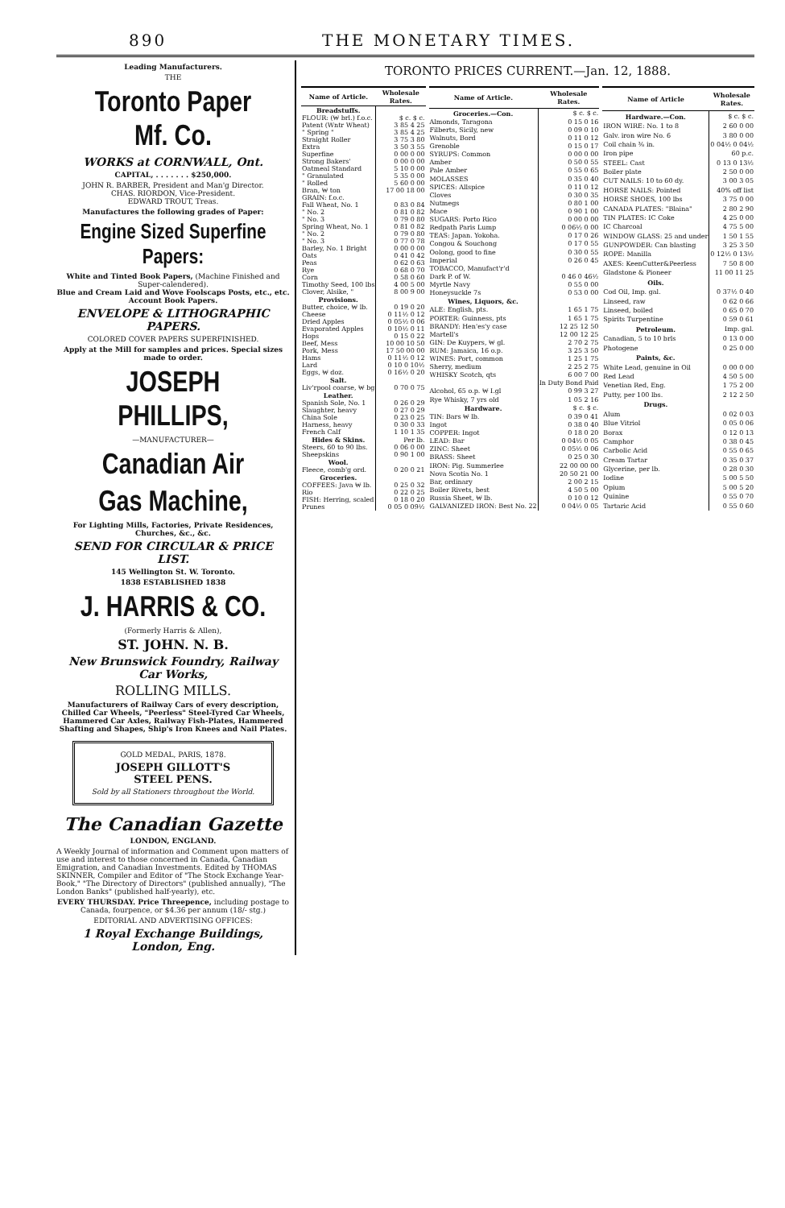890 THE MONETARY TIMES.
Leading Manufacturers.
THE
Toronto Paper Mf. Co.
WORKS at CORNWALL, Ont.
CAPITAL, . . . . . . . $250,000.
JOHN R. BARBER, President and Man'g Director.
CHAS. RIORDON, Vice-President.
EDWARD TROUT, Treas.
Manufactures the following grades of Paper:
Engine Sized Superfine Papers:
White and Tinted Book Papers, (Machine Finished and Super-calendered).
Blue and Cream Laid and Wove Foolscaps Posts, etc., etc.
Account Book Papers.
ENVELOPE & LITHOGRAPHIC PAPERS.
COLORED COVER PAPERS SUPERFINISHED.
Apply at the Mill for samples and prices. Special sizes made to order.
JOSEPH PHILLIPS,
—MANUFACTURER—
Canadian Air
Gas Machine,
For Lighting Mills, Factories, Private Residences, Churches, &c., &c.
SEND FOR CIRCULAR & PRICE LIST.
145 Wellington St. W. Toronto.
1838 ESTABLISHED 1838
J. HARRIS & CO.
(Formerly Harris & Allen),
ST. JOHN. N. B.
New Brunswick Foundry, Railway Car Works,
ROLLING MILLS.
Manufacturers of Railway Cars of every description, Chilled Car Wheels, "Peerless" Steel-Tyred Car Wheels, Hammered Car Axles, Railway Fish-Plates, Hammered Shafting and Shapes, Ship's Iron Knees and Nail Plates.
GOLD MEDAL, PARIS, 1878.
JOSEPH GILLOTT'S
STEEL PENS.
Sold by all Stationers throughout the World.
The Canadian Gazette
LONDON, ENGLAND.
A Weekly Journal of information and Comment upon matters of use and interest to those concerned in Canada, Canadian Emigration, and Canadian Investments. Edited by THOMAS SKINNER, Compiler and Editor of "The Stock Exchange Year-Book," "The Directory of Directors" (published annually), "The London Banks" (published half-yearly), etc.
EVERY THURSDAY. Price Threepence, including postage to Canada, fourpence, or $4.36 per annum (18/- stg.)
EDITORIAL AND ADVERTISING OFFICES:
1 Royal Exchange Buildings, London, Eng.
TORONTO PRICES CURRENT.—Jan. 12, 1888.
| Name of Article. | Wholesale Rates. |
| --- | --- |
| Breadstuffs. | |
| FLOUR: (₩ brl.) f.o.c. | $ c. $ c. |
| Patent (Wntr Wheat) | 3 85 4 25 |
| " Spring " | 3 85 4 25 |
| Straight Roller | 3 75 3 80 |
| Extra | 3 50 3 55 |
| Superfine | 0 00 0 00 |
| Strong Bakers' | 0 00 0 00 |
| Oatmeal Standard | 5 10 0 00 |
| " Granulated | 5 35 0 00 |
| " Rolled | 5 60 0 00 |
| Bran, ₩ ton | 17 00 18 00 |
| GRAIN: f.o.c. | |
| Fall Wheat, No. 1 | 0 83 0 84 |
| " No. 2 | 0 81 0 82 |
| " No. 3 | 0 79 0 80 |
| Spring Wheat, No. 1 | 0 81 0 82 |
| " No. 2 | 0 79 0 80 |
| " No. 3 | 0 77 0 78 |
| Barley, No. 1 Bright | 0 00 0 00 |
| Oats | 0 41 0 42 |
| Peas | 0 62 0 63 |
| Rye | 0 68 0 70 |
| Corn | 0 58 0 60 |
| Timothy Seed, 100 lbs | 4 00 5 00 |
| Clover, Alsike, " | 8 00 9 00 |
| Provisions. | |
| Butter, choice, ₩ lb. | 0 19 0 20 |
| Cheese | 0 11½ 0 12 |
| Dried Apples | 0 05½ 0 06 |
| Evaporated Apples | 0 10½ 0 11 |
| Hops | 0 15 0 22 |
| Beef, Mess | 10 00 10 50 |
| Pork, Mess | 17 50 00 00 |
| Hams | 0 11½ 0 12 |
| Lard | 0 10 0 10½ |
| Eggs, ₩ doz. | 0 16½ 0 20 |
| Salt. | |
| Liv'rpool coarse, ₩ bg | 0 70 0 75 |
| Leather. | |
| Spanish Sole, No. 1 | 0 26 0 29 |
| Slaughter, heavy | 0 27 0 29 |
| China Sole | 0 23 0 25 |
| Harness, heavy | 0 30 0 33 |
| French Calf | 1 10 1 35 |
| Hides & Skins. | Per lb. |
| Steers, 60 to 90 lbs. | 0 06 0 00 |
| Sheepskins | 0 90 1 00 |
| Wool. | |
| Fleece, comb'g ord. | 0 20 0 21 |
| Groceries. | |
| COFFEES: Java ₩ lb. | 0 25 0 32 |
| Rio | 0 22 0 25 |
| FISH: Herring, scaled | 0 18 0 20 |
| Prunes | 0 05 0 09½ |
| Name of Article. | Wholesale Rates. |
| --- | --- |
| Groceries.—Con. | $ c. $ c. |
| Almonds, Taragona | 0 15 0 16 |
| Filberts, Sicily, new | 0 09 0 10 |
| Walnuts, Bord | 0 11 0 12 |
| Grenoble | 0 15 0 17 |
| SYRUPS: Common | 0 00 0 00 |
| Amber | 0 50 0 55 |
| Pale Amber | 0 55 0 65 |
| MOLASSES | 0 35 0 40 |
| SPICES: Allspice | 0 11 0 12 |
| Cloves | 0 30 0 35 |
| Nutmegs | 0 80 1 00 |
| Mace | 0 90 1 00 |
| SUGARS: Porto Rico | 0 00 0 00 |
| Redpath Paris Lump | 0 06½ 0 00 |
| TEAS: Japan. Yokoha. | 0 17 0 26 |
| Congou & Souchong | 0 17 0 55 |
| Oolong, good to fine | 0 30 0 55 |
| Imperial | 0 26 0 45 |
| TOBACCO, Manufact'r'd | |
| Dark P. of W. | 0 46 0 46½ |
| Myrtle Navy | 0 55 0 00 |
| Honeysuckle 7s | 0 53 0 00 |
| Wines, Liquors, &c. | |
| ALE: English, pts. | 1 65 1 75 |
| PORTER: Guinness, pts | 1 65 1 75 |
| BRANDY: Hen'es'y case | 12 25 12 50 |
| Martell's | 12 00 12 25 |
| GIN: De Kuypers, ₩ gl. | 2 70 2 75 |
| RUM: Jamaica, 16 o.p. | 3 25 3 50 |
| WINES: Port, common | 1 25 1 75 |
| Sherry, medium | 2 25 2 75 |
| WHISKY Scotch, qts | 6 00 7 00 |
| | In Duty Bond Paid |
| Alcohol, 65 o.p. ₩ I.gl | 0 99 3 27 |
| Rye Whisky, 7 yrs old | 1 05 2 16 |
| Hardware. | $ c. $ c. |
| TIN: Bars ₩ lb. | 0 39 0 41 |
| Ingot | 0 38 0 40 |
| COPPER: Ingot | 0 18 0 20 |
| LEAD: Bar | 0 04½ 0 05 |
| ZINC: Sheet | 0 05½ 0 06 |
| BRASS: Sheet | 0 25 0 30 |
| IRON: Pig. Summerlee | 22 00 00 00 |
| Nova Scotia No. 1 | 20 50 21 00 |
| Bar, ordinary | 2 00 2 15 |
| Boiler Rivets, best | 4 50 5 00 |
| Russia Sheet, ₩ lb. | 0 10 0 12 |
| GALVANIZED IRON: Best No. 22 | 0 04½ 0 05 |
| Name of Article | Wholesale Rates. |
| --- | --- |
| Hardware.—Con. | $ c. $ c. |
| IRON WIRE: No. 1 to 8 | 2 60 0 00 |
| Galv. iron wire No. 6 | 3 80 0 00 |
| Coil chain ⅜ in. | 0 04½ 0 04½ |
| Iron pipe | 60 p.c. |
| STEEL: Cast | 0 13 0 13½ |
| Boiler plate | 2 50 0 00 |
| CUT NAILS: 10 to 60 dy. | 3 00 3 05 |
| HORSE NAILS: Pointed | 40% off list |
| HORSE SHOES, 100 lbs | 3 75 0 00 |
| CANADA PLATES: "Blaina" | 2 80 2 90 |
| TIN PLATES: IC Coke | 4 25 0 00 |
| IC Charcoal | 4 75 5 00 |
| WINDOW GLASS: 25 and under | 1 50 1 55 |
| GUNPOWDER: Can blasting | 3 25 3 50 |
| ROPE: Manilla | 0 12½ 0 13½ |
| AXES: KeenCutter&Peerless | 7 50 8 00 |
| Gladstone & Pioneer | 11 00 11 25 |
| Oils. | |
| Cod Oil, Imp. gal. | 0 37½ 0 40 |
| Linseed, raw | 0 62 0 66 |
| Linseed, boiled | 0 65 0 70 |
| Spirits Turpentine | 0 59 0 61 |
| Petroleum. | Imp. gal. |
| Canadian, 5 to 10 brls | 0 13 0 00 |
| Photogene | 0 25 0 00 |
| Paints, &c. | |
| White Lead, genuine in Oil | 0 00 0 00 |
| Red Lead | 4 50 5 00 |
| Venetian Red, Eng. | 1 75 2 00 |
| Putty, per 100 lbs. | 2 12 2 50 |
| Drugs. | |
| Alum | 0 02 0 03 |
| Blue Vitriol | 0 05 0 06 |
| Borax | 0 12 0 13 |
| Camphor | 0 38 0 45 |
| Carbolic Acid | 0 55 0 65 |
| Cream Tartar | 0 35 0 37 |
| Glycerine, per lb. | 0 28 0 30 |
| Iodine | 5 00 5 50 |
| Opium | 5 00 5 20 |
| Quinine | 0 55 0 70 |
| Tartaric Acid | 0 55 0 60 |